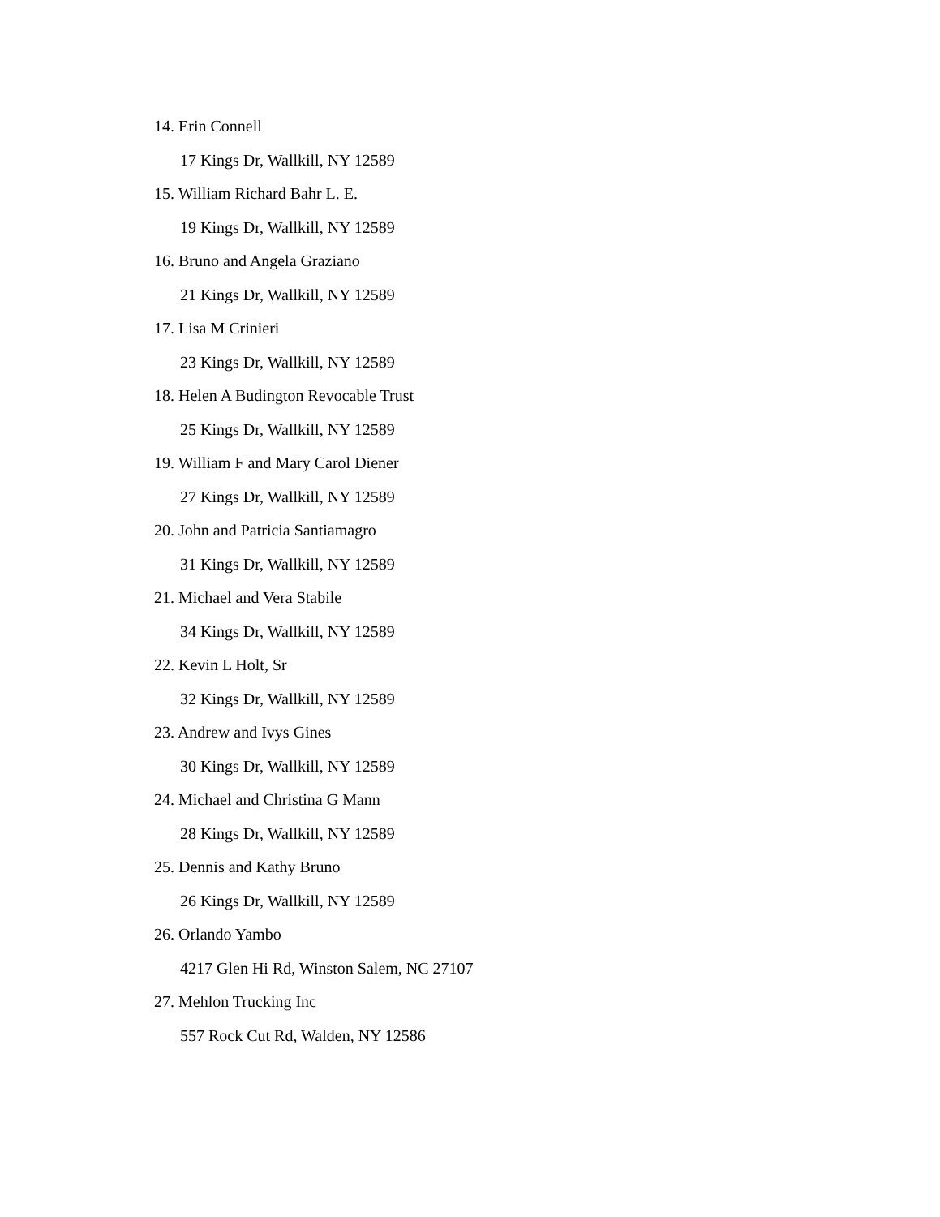14. Erin Connell
17 Kings Dr, Wallkill, NY 12589
15. William Richard Bahr L. E.
19 Kings Dr, Wallkill, NY 12589
16. Bruno and Angela Graziano
21 Kings Dr, Wallkill, NY 12589
17. Lisa M Crinieri
23 Kings Dr, Wallkill, NY 12589
18. Helen A Budington Revocable Trust
25 Kings Dr, Wallkill, NY 12589
19. William F and Mary Carol Diener
27 Kings Dr, Wallkill, NY 12589
20. John and Patricia Santiamagro
31 Kings Dr, Wallkill, NY 12589
21. Michael and Vera Stabile
34 Kings Dr, Wallkill, NY 12589
22. Kevin L Holt, Sr
32 Kings Dr, Wallkill, NY 12589
23. Andrew and Ivys Gines
30 Kings Dr, Wallkill, NY 12589
24. Michael and Christina G Mann
28 Kings Dr, Wallkill, NY 12589
25. Dennis and Kathy Bruno
26 Kings Dr, Wallkill, NY 12589
26. Orlando Yambo
4217 Glen Hi Rd, Winston Salem, NC 27107
27. Mehlon Trucking Inc
557 Rock Cut Rd, Walden, NY 12586